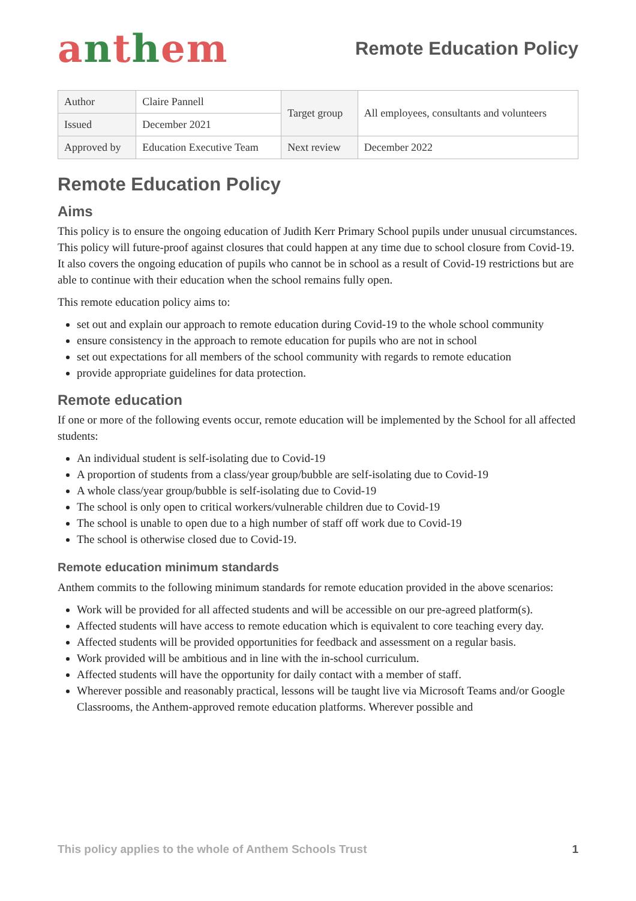anthem
Remote Education Policy
| Author | Claire Pannell | Target group | All employees, consultants and volunteers |
| Issued | December 2021 | | |
| Approved by | Education Executive Team | Next review | December 2022 |
Remote Education Policy
Aims
This policy is to ensure the ongoing education of Judith Kerr Primary School pupils under unusual circumstances. This policy will future-proof against closures that could happen at any time due to school closure from Covid-19. It also covers the ongoing education of pupils who cannot be in school as a result of Covid-19 restrictions but are able to continue with their education when the school remains fully open.
This remote education policy aims to:
set out and explain our approach to remote education during Covid-19 to the whole school community
ensure consistency in the approach to remote education for pupils who are not in school
set out expectations for all members of the school community with regards to remote education
provide appropriate guidelines for data protection.
Remote education
If one or more of the following events occur, remote education will be implemented by the School for all affected students:
An individual student is self-isolating due to Covid-19
A proportion of students from a class/year group/bubble are self-isolating due to Covid-19
A whole class/year group/bubble is self-isolating due to Covid-19
The school is only open to critical workers/vulnerable children due to Covid-19
The school is unable to open due to a high number of staff off work due to Covid-19
The school is otherwise closed due to Covid-19.
Remote education minimum standards
Anthem commits to the following minimum standards for remote education provided in the above scenarios:
Work will be provided for all affected students and will be accessible on our pre-agreed platform(s).
Affected students will have access to remote education which is equivalent to core teaching every day.
Affected students will be provided opportunities for feedback and assessment on a regular basis.
Work provided will be ambitious and in line with the in-school curriculum.
Affected students will have the opportunity for daily contact with a member of staff.
Wherever possible and reasonably practical, lessons will be taught live via Microsoft Teams and/or Google Classrooms, the Anthem-approved remote education platforms. Wherever possible and
This policy applies to the whole of Anthem Schools Trust 1